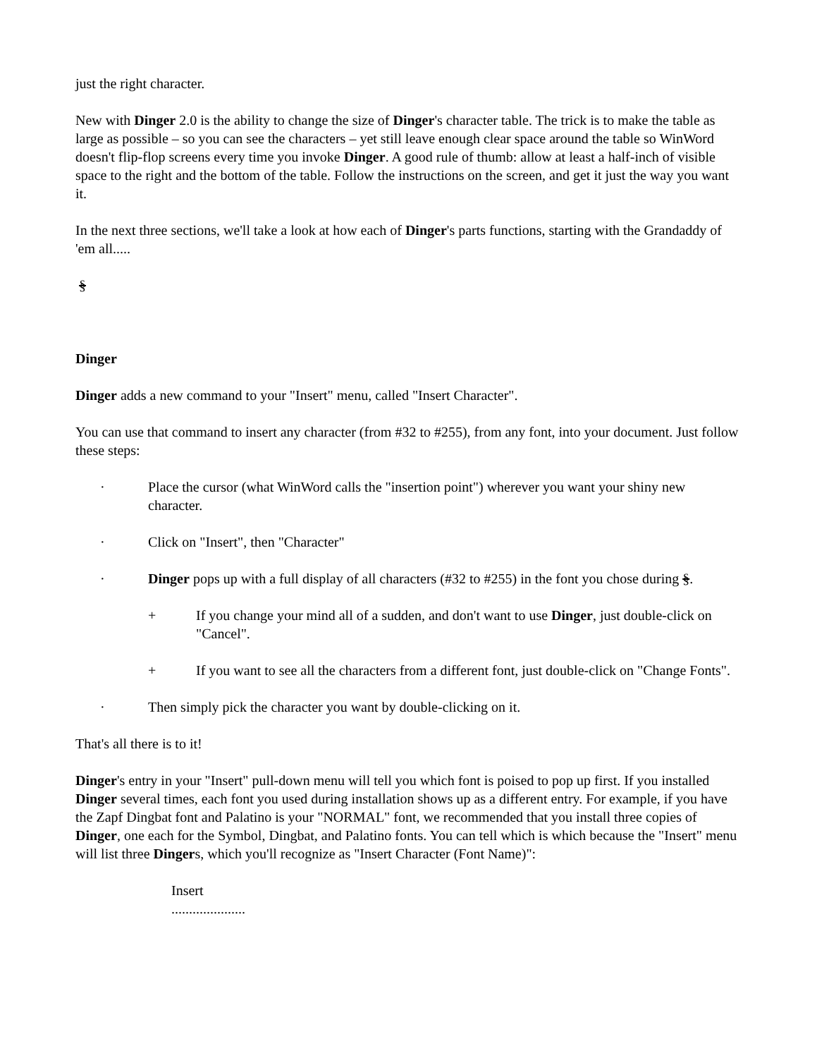just the right character.
New with Dinger 2.0 is the ability to change the size of Dinger's character table. The trick is to make the table as large as possible – so you can see the characters – yet still leave enough clear space around the table so WinWord doesn't flip-flop screens every time you invoke Dinger. A good rule of thumb: allow at least a half-inch of visible space to the right and the bottom of the table. Follow the instructions on the screen, and get it just the way you want it.
In the next three sections, we'll take a look at how each of Dinger's parts functions, starting with the Grandaddy of 'em all.....
§
Dinger
Dinger adds a new command to your "Insert" menu, called "Insert Character".
You can use that command to insert any character (from #32 to #255), from any font, into your document. Just follow these steps:
· Place the cursor (what WinWord calls the "insertion point") wherever you want your shiny new character.
· Click on "Insert", then "Character"
· Dinger pops up with a full display of all characters (#32 to #255) in the font you chose during §.
+ If you change your mind all of a sudden, and don't want to use Dinger, just double-click on "Cancel".
+ If you want to see all the characters from a different font, just double-click on "Change Fonts".
· Then simply pick the character you want by double-clicking on it.
That's all there is to it!
Dinger's entry in your "Insert" pull-down menu will tell you which font is poised to pop up first. If you installed Dinger several times, each font you used during installation shows up as a different entry. For example, if you have the Zapf Dingbat font and Palatino is your "NORMAL" font, we recommended that you install three copies of Dinger, one each for the Symbol, Dingbat, and Palatino fonts. You can tell which is which because the "Insert" menu will list three Dingers, which you'll recognize as "Insert Character (Font Name)":
Insert
.....................